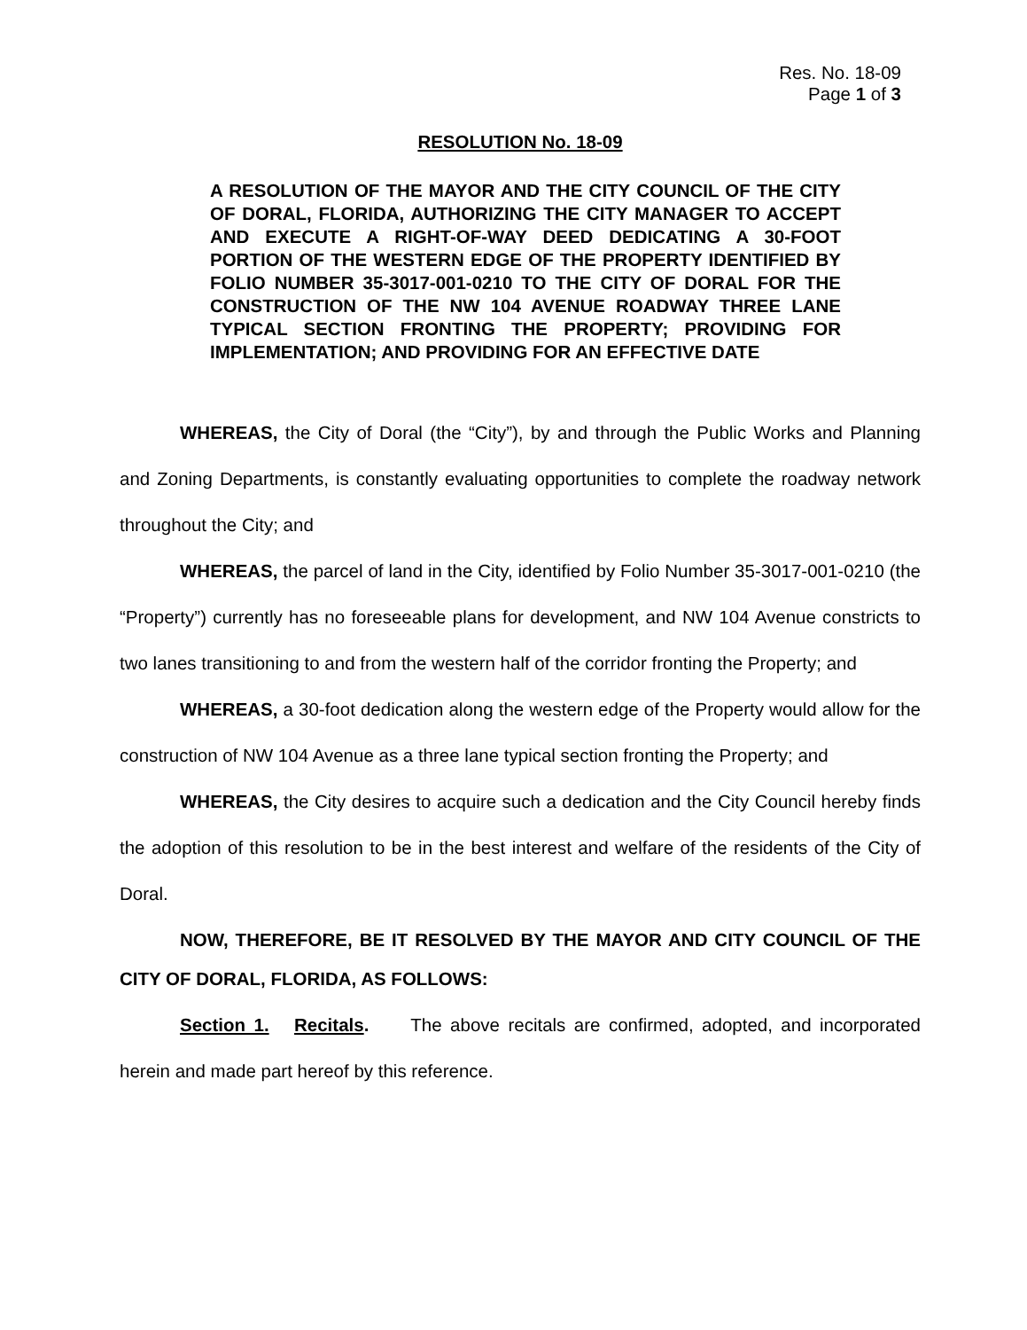Res. No. 18-09
Page 1 of 3
RESOLUTION No. 18-09
A RESOLUTION OF THE MAYOR AND THE CITY COUNCIL OF THE CITY OF DORAL, FLORIDA, AUTHORIZING THE CITY MANAGER TO ACCEPT AND EXECUTE A RIGHT-OF-WAY DEED DEDICATING A 30-FOOT PORTION OF THE WESTERN EDGE OF THE PROPERTY IDENTIFIED BY FOLIO NUMBER 35-3017-001-0210 TO THE CITY OF DORAL FOR THE CONSTRUCTION OF THE NW 104 AVENUE ROADWAY THREE LANE TYPICAL SECTION FRONTING THE PROPERTY; PROVIDING FOR IMPLEMENTATION; AND PROVIDING FOR AN EFFECTIVE DATE
WHEREAS, the City of Doral (the “City”), by and through the Public Works and Planning and Zoning Departments, is constantly evaluating opportunities to complete the roadway network throughout the City; and
WHEREAS, the parcel of land in the City, identified by Folio Number 35-3017-001-0210 (the “Property”) currently has no foreseeable plans for development, and NW 104 Avenue constricts to two lanes transitioning to and from the western half of the corridor fronting the Property; and
WHEREAS, a 30-foot dedication along the western edge of the Property would allow for the construction of NW 104 Avenue as a three lane typical section fronting the Property; and
WHEREAS, the City desires to acquire such a dedication and the City Council hereby finds the adoption of this resolution to be in the best interest and welfare of the residents of the City of Doral.
NOW, THEREFORE, BE IT RESOLVED BY THE MAYOR AND CITY COUNCIL OF THE CITY OF DORAL, FLORIDA, AS FOLLOWS:
Section 1. Recitals. The above recitals are confirmed, adopted, and incorporated herein and made part hereof by this reference.